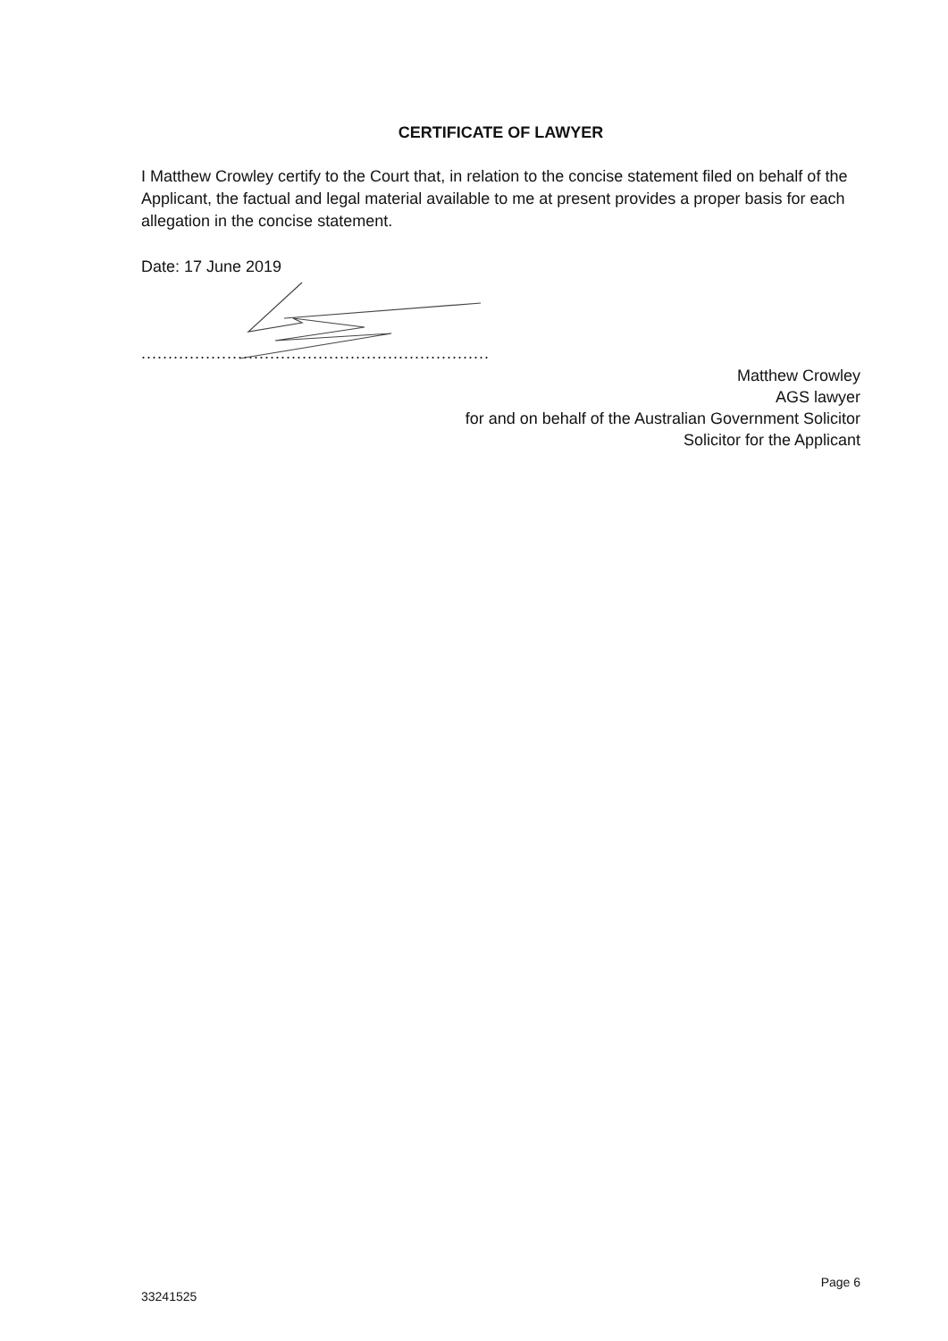CERTIFICATE OF LAWYER
I Matthew Crowley certify to the Court that, in relation to the concise statement filed on behalf of the Applicant, the factual and legal material available to me at present provides a proper basis for each allegation in the concise statement.
Date: 17 June 2019
.................................................................
Matthew Crowley
AGS lawyer
for and on behalf of the Australian Government Solicitor
Solicitor for the Applicant
33241525 Page 6